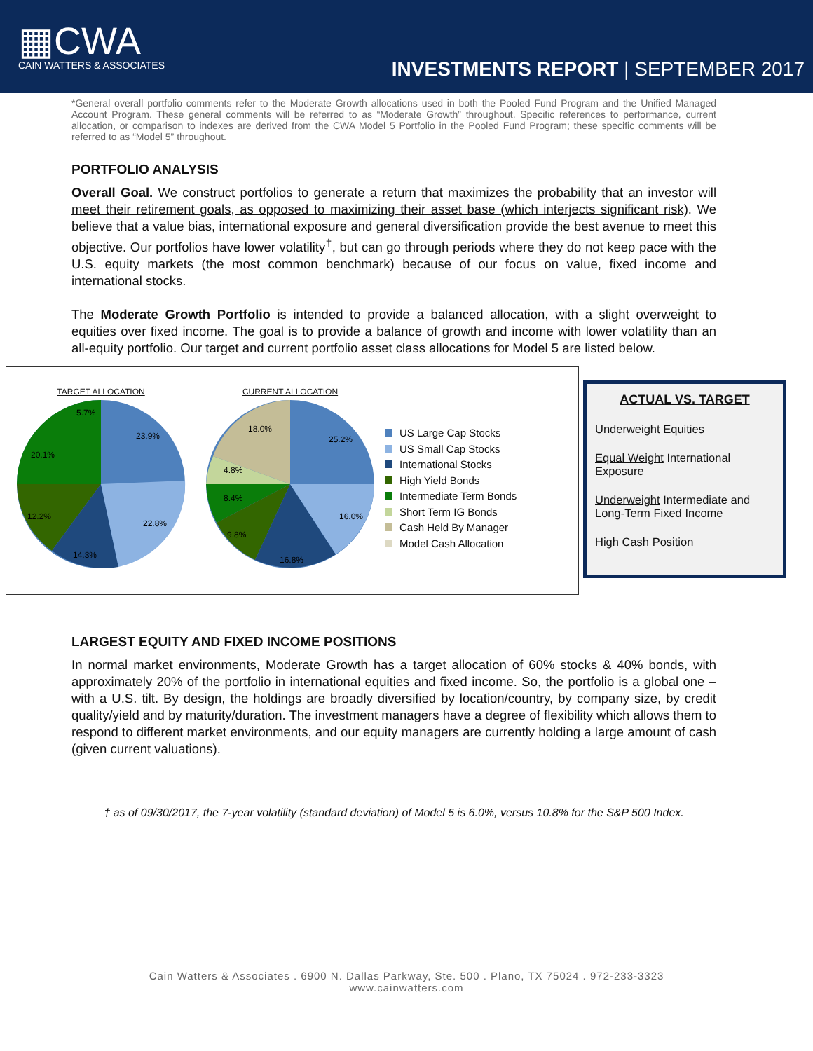▦CWA
CAIN WATTERS & ASSOCIATES
INVESTMENTS REPORT | SEPTEMBER 2017
*General overall portfolio comments refer to the Moderate Growth allocations used in both the Pooled Fund Program and the Unified Managed Account Program. These general comments will be referred to as “Moderate Growth” throughout. Specific references to performance, current allocation, or comparison to indexes are derived from the CWA Model 5 Portfolio in the Pooled Fund Program; these specific comments will be referred to as “Model 5” throughout.
PORTFOLIO ANALYSIS
Overall Goal. We construct portfolios to generate a return that maximizes the probability that an investor will meet their retirement goals, as opposed to maximizing their asset base (which interjects significant risk). We believe that a value bias, international exposure and general diversification provide the best avenue to meet this objective. Our portfolios have lower volatility<sup>†</sup>, but can go through periods where they do not keep pace with the U.S. equity markets (the most common benchmark) because of our focus on value, fixed income and international stocks.
The Moderate Growth Portfolio is intended to provide a balanced allocation, with a slight overweight to equities over fixed income. The goal is to provide a balance of growth and income with lower volatility than an all-equity portfolio. Our target and current portfolio asset class allocations for Model 5 are listed below.
TARGET ALLOCATION
23.9%
22.8%
14.3%
12.2%
20.1%
5.7%
CURRENT ALLOCATION
25.2%
16.0%
16.8%
9.8%
8.4%
4.8%
18.0%
US Large Cap Stocks
US Small Cap Stocks
International Stocks
High Yield Bonds
Intermediate Term Bonds
Short Term IG Bonds
Cash Held By Manager
Model Cash Allocation
ACTUAL VS. TARGET
Underweight Equities
Equal Weight International Exposure
Underweight Intermediate and Long-Term Fixed Income
High Cash Position
LARGEST EQUITY AND FIXED INCOME POSITIONS
In normal market environments, Moderate Growth has a target allocation of 60% stocks & 40% bonds, with approximately 20% of the portfolio in international equities and fixed income. So, the portfolio is a global one – with a U.S. tilt. By design, the holdings are broadly diversified by location/country, by company size, by credit quality/yield and by maturity/duration. The investment managers have a degree of flexibility which allows them to respond to different market environments, and our equity managers are currently holding a large amount of cash (given current valuations).
† as of 09/30/2017, the 7-year volatility (standard deviation) of Model 5 is 6.0%, versus 10.8% for the S&P 500 Index.
Cain Watters & Associates . 6900 N. Dallas Parkway, Ste. 500 . Plano, TX 75024 . 972-233-3323
www.cainwatters.com